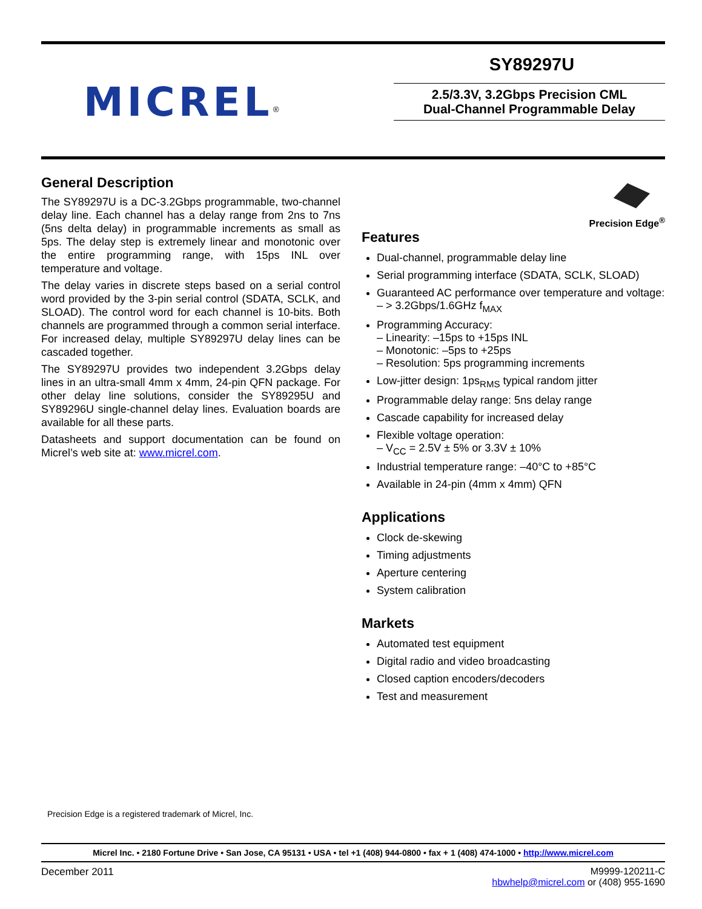MICREL<sup>®</sup>
SY89297U
2.5/3.3V, 3.2Gbps Precision CML
Dual-Channel Programmable Delay
General Description
The SY89297U is a DC-3.2Gbps programmable, two-channel delay line. Each channel has a delay range from 2ns to 7ns (5ns delta delay) in programmable increments as small as 5ps. The delay step is extremely linear and monotonic over the entire programming range, with 15ps INL over temperature and voltage.
The delay varies in discrete steps based on a serial control word provided by the 3-pin serial control (SDATA, SCLK, and SLOAD). The control word for each channel is 10-bits. Both channels are programmed through a common serial interface. For increased delay, multiple SY89297U delay lines can be cascaded together.
The SY89297U provides two independent 3.2Gbps delay lines in an ultra-small 4mm x 4mm, 24-pin QFN package. For other delay line solutions, consider the SY89295U and SY89296U single-channel delay lines. Evaluation boards are available for all these parts.
Datasheets and support documentation can be found on Micrel’s web site at: www.micrel.com.
Precision Edge<sup>®</sup>
Features
Dual-channel, programmable delay line
Serial programming interface (SDATA, SCLK, SLOAD)
Guaranteed AC performance over temperature and voltage:
– > 3.2Gbps/1.6GHz f<sub>MAX</sub>
Programming Accuracy:
– Linearity: –15ps to +15ps INL
– Monotonic: –5ps to +25ps
– Resolution: 5ps programming increments
Low-jitter design: 1ps<sub>RMS</sub> typical random jitter
Programmable delay range: 5ns delay range
Cascade capability for increased delay
Flexible voltage operation:
– V<sub>CC</sub> = 2.5V ± 5% or 3.3V ± 10%
Industrial temperature range: –40°C to +85°C
Available in 24-pin (4mm x 4mm) QFN
Applications
Clock de-skewing
Timing adjustments
Aperture centering
System calibration
Markets
Automated test equipment
Digital radio and video broadcasting
Closed caption encoders/decoders
Test and measurement
Precision Edge is a registered trademark of Micrel, Inc.
Micrel Inc. • 2180 Fortune Drive • San Jose, CA 95131 • USA • tel +1 (408) 944-0800 • fax + 1 (408) 474-1000 • http://www.micrel.com
December 2011 M9999-120211-C
hbwhelp@micrel.com or (408) 955-1690